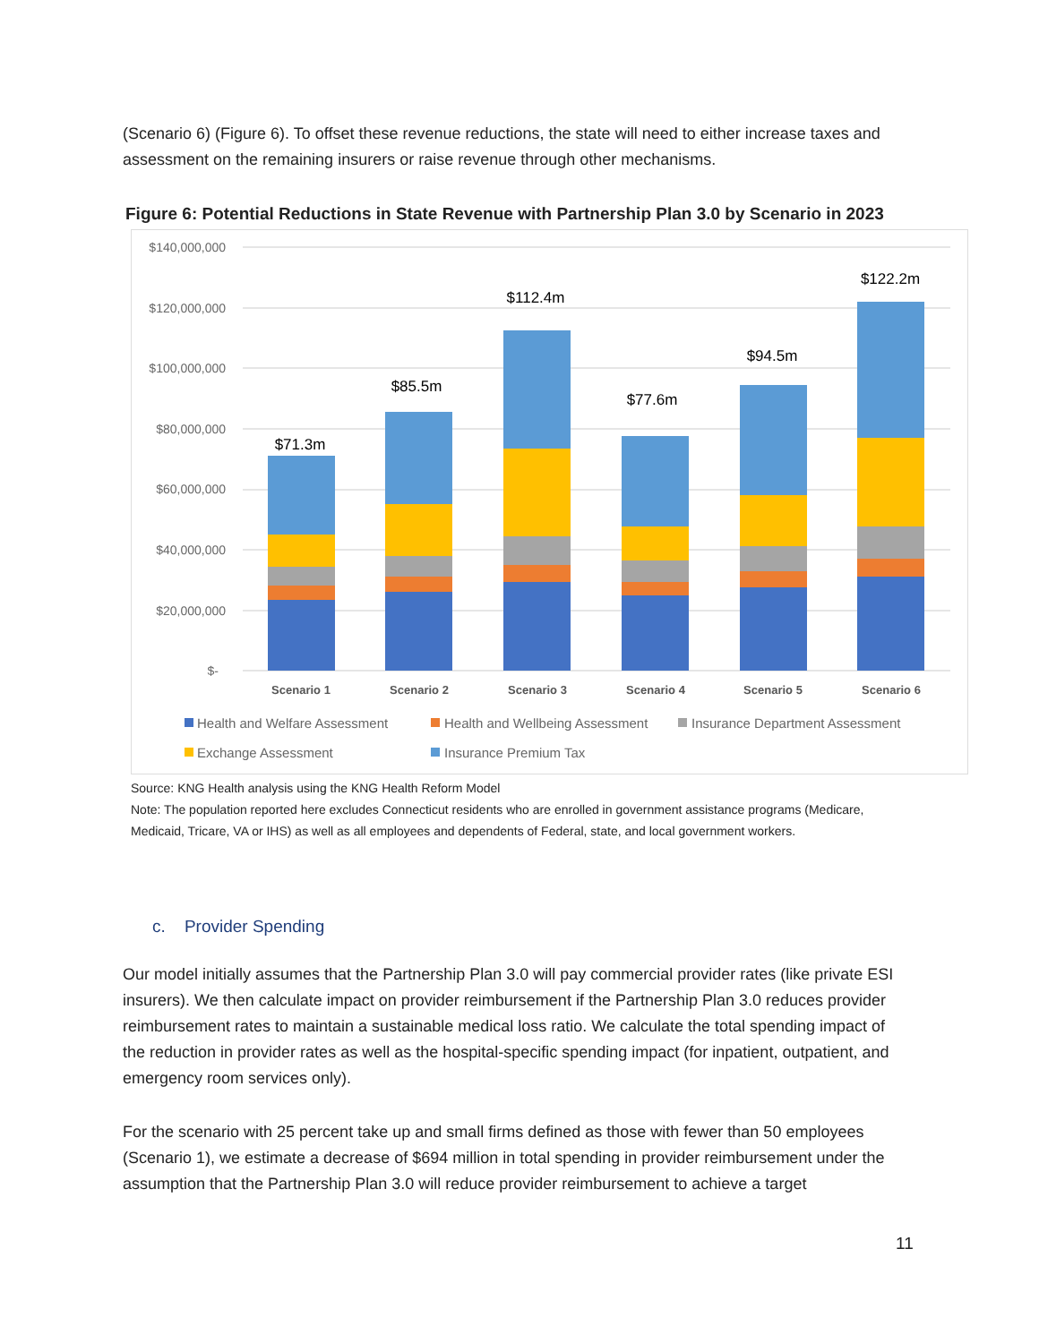(Scenario 6) (Figure 6). To offset these revenue reductions, the state will need to either increase taxes and assessment on the remaining insurers or raise revenue through other mechanisms.
Figure 6: Potential Reductions in State Revenue with Partnership Plan 3.0 by Scenario in 2023
$140,000,000
$120,000,000
$100,000,000
$80,000,000
$60,000,000
$40,000,000
$20,000,000
$-
$71.3m
$85.5m
$112.4m
$77.6m
$94.5m
$122.2m
Scenario 1
Scenario 2
Scenario 3
Scenario 4
Scenario 5
Scenario 6
Health and Welfare Assessment
Health and Wellbeing Assessment
Insurance Department Assessment
Exchange Assessment
Insurance Premium Tax
Source: KNG Health analysis using the KNG Health Reform Model
Note: The population reported here excludes Connecticut residents who are enrolled in government assistance programs (Medicare, Medicaid, Tricare, VA or IHS) as well as all employees and dependents of Federal, state, and local government workers.
c. Provider Spending
Our model initially assumes that the Partnership Plan 3.0 will pay commercial provider rates (like private ESI insurers). We then calculate impact on provider reimbursement if the Partnership Plan 3.0 reduces provider reimbursement rates to maintain a sustainable medical loss ratio. We calculate the total spending impact of the reduction in provider rates as well as the hospital-specific spending impact (for inpatient, outpatient, and emergency room services only).
For the scenario with 25 percent take up and small firms defined as those with fewer than 50 employees (Scenario 1), we estimate a decrease of $694 million in total spending in provider reimbursement under the assumption that the Partnership Plan 3.0 will reduce provider reimbursement to achieve a target
11